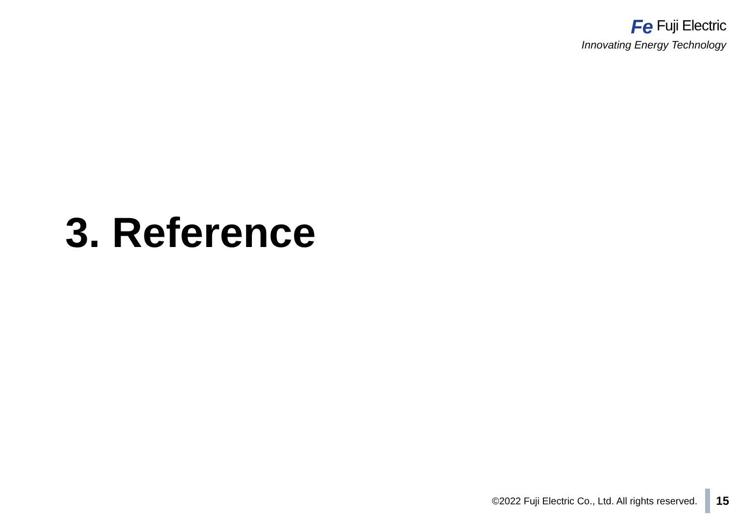Fe Fuji Electric
Innovating Energy Technology
3. Reference
©2022 Fuji Electric Co., Ltd. All rights reserved. 15